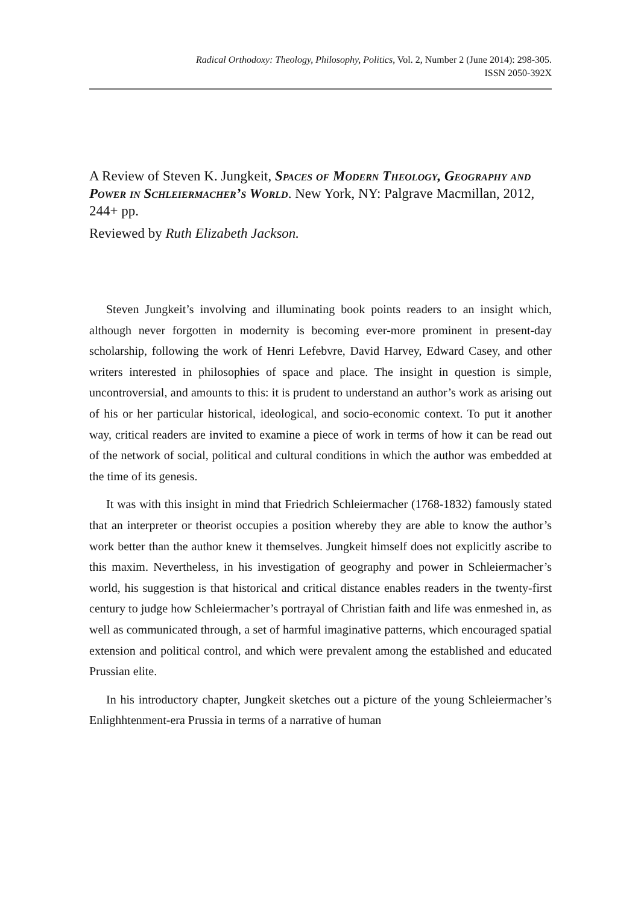Radical Orthodoxy: Theology, Philosophy, Politics, Vol. 2, Number 2 (June 2014): 298-305.
ISSN 2050-392X
A Review of Steven K. Jungkeit, Spaces of Modern Theology, Geography and Power in Schleiermacher’s World. New York, NY: Palgrave Macmillan, 2012, 244+ pp.
Reviewed by Ruth Elizabeth Jackson.
Steven Jungkeit’s involving and illuminating book points readers to an insight which, although never forgotten in modernity is becoming ever-more prominent in present-day scholarship, following the work of Henri Lefebvre, David Harvey, Edward Casey, and other writers interested in philosophies of space and place. The insight in question is simple, uncontroversial, and amounts to this: it is prudent to understand an author’s work as arising out of his or her particular historical, ideological, and socio-economic context. To put it another way, critical readers are invited to examine a piece of work in terms of how it can be read out of the network of social, political and cultural conditions in which the author was embedded at the time of its genesis.
It was with this insight in mind that Friedrich Schleiermacher (1768-1832) famously stated that an interpreter or theorist occupies a position whereby they are able to know the author’s work better than the author knew it themselves. Jungkeit himself does not explicitly ascribe to this maxim. Nevertheless, in his investigation of geography and power in Schleiermacher’s world, his suggestion is that historical and critical distance enables readers in the twenty-first century to judge how Schleiermacher’s portrayal of Christian faith and life was enmeshed in, as well as communicated through, a set of harmful imaginative patterns, which encouraged spatial extension and political control, and which were prevalent among the established and educated Prussian elite.
In his introductory chapter, Jungkeit sketches out a picture of the young Schleiermacher’s Enlighhtenment-era Prussia in terms of a narrative of human